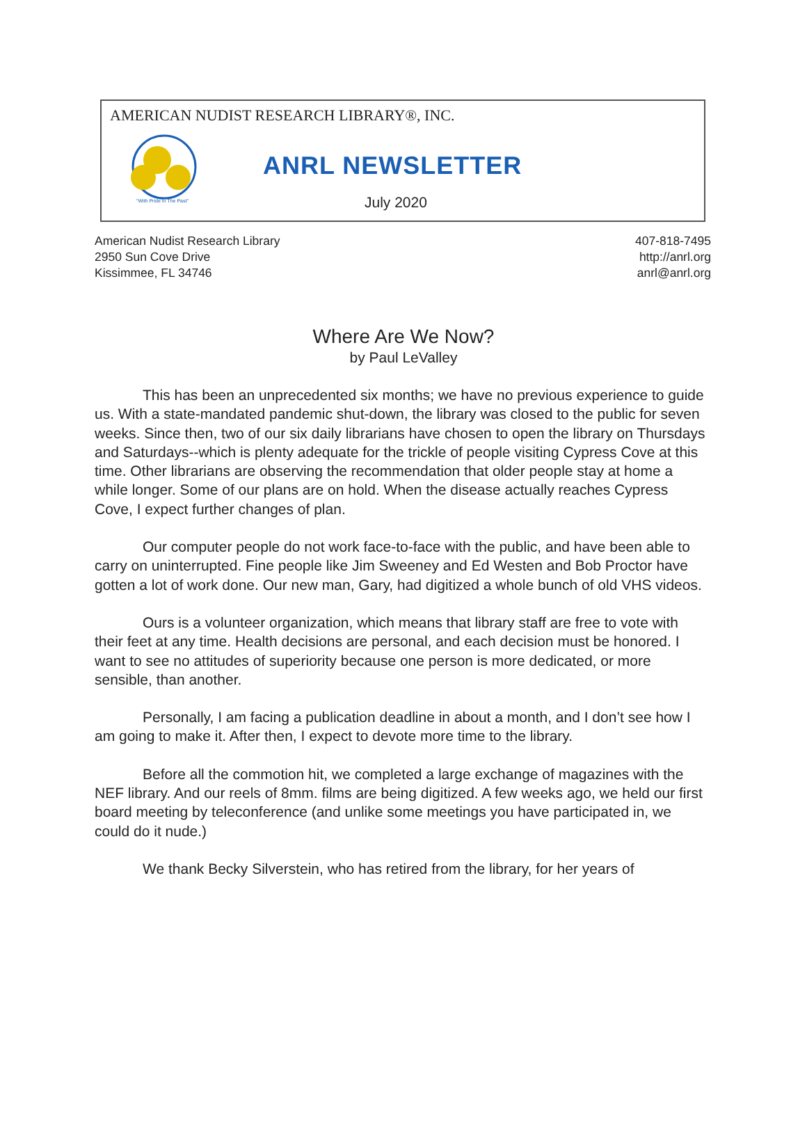AMERICAN NUDIST RESEARCH LIBRARY®, INC.
"With Pride In The Past"
ANRL NEWSLETTER
July 2020
American Nudist Research Library
2950 Sun Cove Drive
Kissimmee, FL 34746
407-818-7495
http://anrl.org
anrl@anrl.org
Where Are We Now?
by Paul LeValley
This has been an unprecedented six months; we have no previous experience to guide us. With a state-mandated pandemic shut-down, the library was closed to the public for seven weeks. Since then, two of our six daily librarians have chosen to open the library on Thursdays and Saturdays--which is plenty adequate for the trickle of people visiting Cypress Cove at this time. Other librarians are observing the recommendation that older people stay at home a while longer. Some of our plans are on hold. When the disease actually reaches Cypress Cove, I expect further changes of plan.
Our computer people do not work face-to-face with the public, and have been able to carry on uninterrupted. Fine people like Jim Sweeney and Ed Westen and Bob Proctor have gotten a lot of work done. Our new man, Gary, had digitized a whole bunch of old VHS videos.
Ours is a volunteer organization, which means that library staff are free to vote with their feet at any time. Health decisions are personal, and each decision must be honored. I want to see no attitudes of superiority because one person is more dedicated, or more sensible, than another.
Personally, I am facing a publication deadline in about a month, and I don’t see how I am going to make it. After then, I expect to devote more time to the library.
Before all the commotion hit, we completed a large exchange of magazines with the NEF library. And our reels of 8mm. films are being digitized. A few weeks ago, we held our first board meeting by teleconference (and unlike some meetings you have participated in, we could do it nude.)
We thank Becky Silverstein, who has retired from the library, for her years of